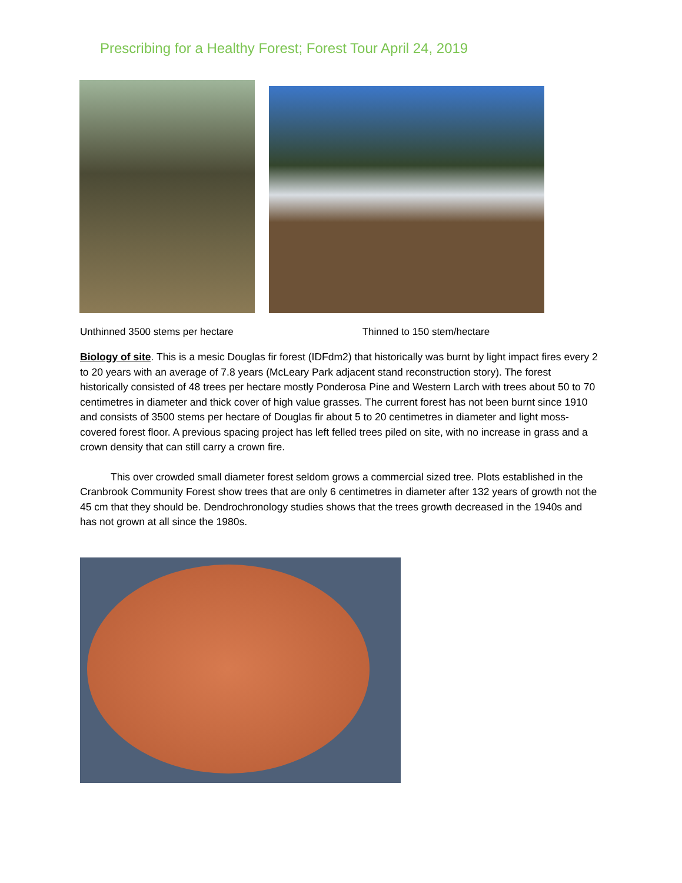Prescribing for a Healthy Forest; Forest Tour April 24, 2019
Unthinned 3500 stems per hectare Thinned to 150 stem/hectare
Biology of site. This is a mesic Douglas fir forest (IDFdm2) that historically was burnt by light impact fires every 2 to 20 years with an average of 7.8 years (McLeary Park adjacent stand reconstruction story). The forest historically consisted of 48 trees per hectare mostly Ponderosa Pine and Western Larch with trees about 50 to 70 centimetres in diameter and thick cover of high value grasses. The current forest has not been burnt since 1910 and consists of 3500 stems per hectare of Douglas fir about 5 to 20 centimetres in diameter and light moss-covered forest floor. A previous spacing project has left felled trees piled on site, with no increase in grass and a crown density that can still carry a crown fire.
This over crowded small diameter forest seldom grows a commercial sized tree. Plots established in the Cranbrook Community Forest show trees that are only 6 centimetres in diameter after 132 years of growth not the 45 cm that they should be. Dendrochronology studies shows that the trees growth decreased in the 1940s and has not grown at all since the 1980s.